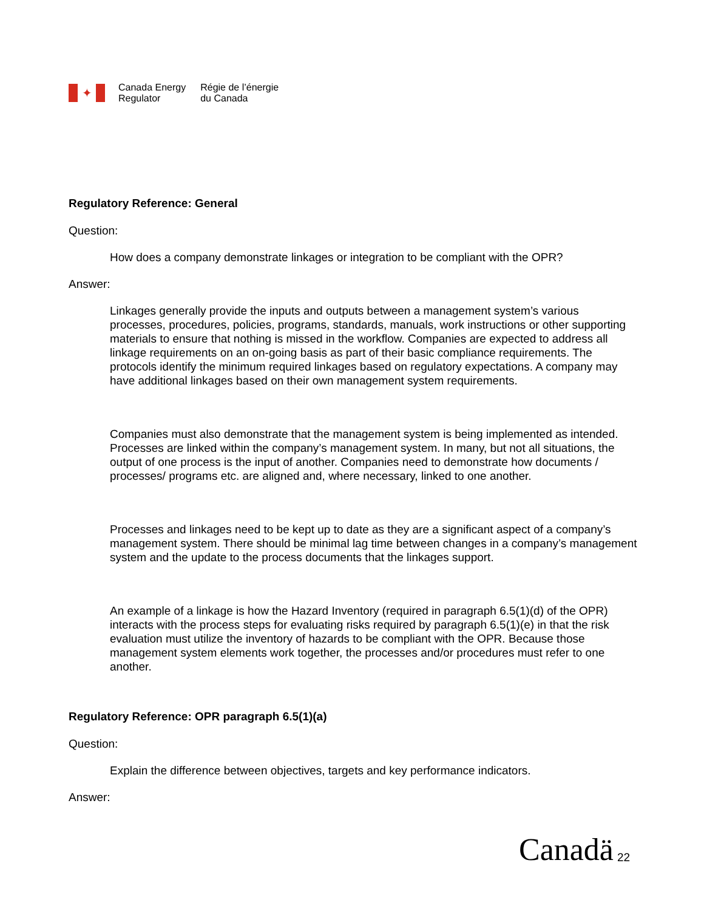✦
Canada Energy
Regulator
Régie de l’énergie
du Canada
Regulatory Reference: General
Question:
How does a company demonstrate linkages or integration to be compliant with the OPR?
Answer:
Linkages generally provide the inputs and outputs between a management system’s various processes, procedures, policies, programs, standards, manuals, work instructions or other supporting materials to ensure that nothing is missed in the workflow. Companies are expected to address all linkage requirements on an on-going basis as part of their basic compliance requirements. The protocols identify the minimum required linkages based on regulatory expectations. A company may have additional linkages based on their own management system requirements.
Companies must also demonstrate that the management system is being implemented as intended. Processes are linked within the company’s management system. In many, but not all situations, the output of one process is the input of another. Companies need to demonstrate how documents / processes/ programs etc. are aligned and, where necessary, linked to one another.
Processes and linkages need to be kept up to date as they are a significant aspect of a company’s management system. There should be minimal lag time between changes in a company’s management system and the update to the process documents that the linkages support.
An example of a linkage is how the Hazard Inventory (required in paragraph 6.5(1)(d) of the OPR) interacts with the process steps for evaluating risks required by paragraph 6.5(1)(e) in that the risk evaluation must utilize the inventory of hazards to be compliant with the OPR. Because those management system elements work together, the processes and/or procedures must refer to one another.
Regulatory Reference: OPR paragraph 6.5(1)(a)
Question:
Explain the difference between objectives, targets and key performance indicators.
Answer:
Canadä 22